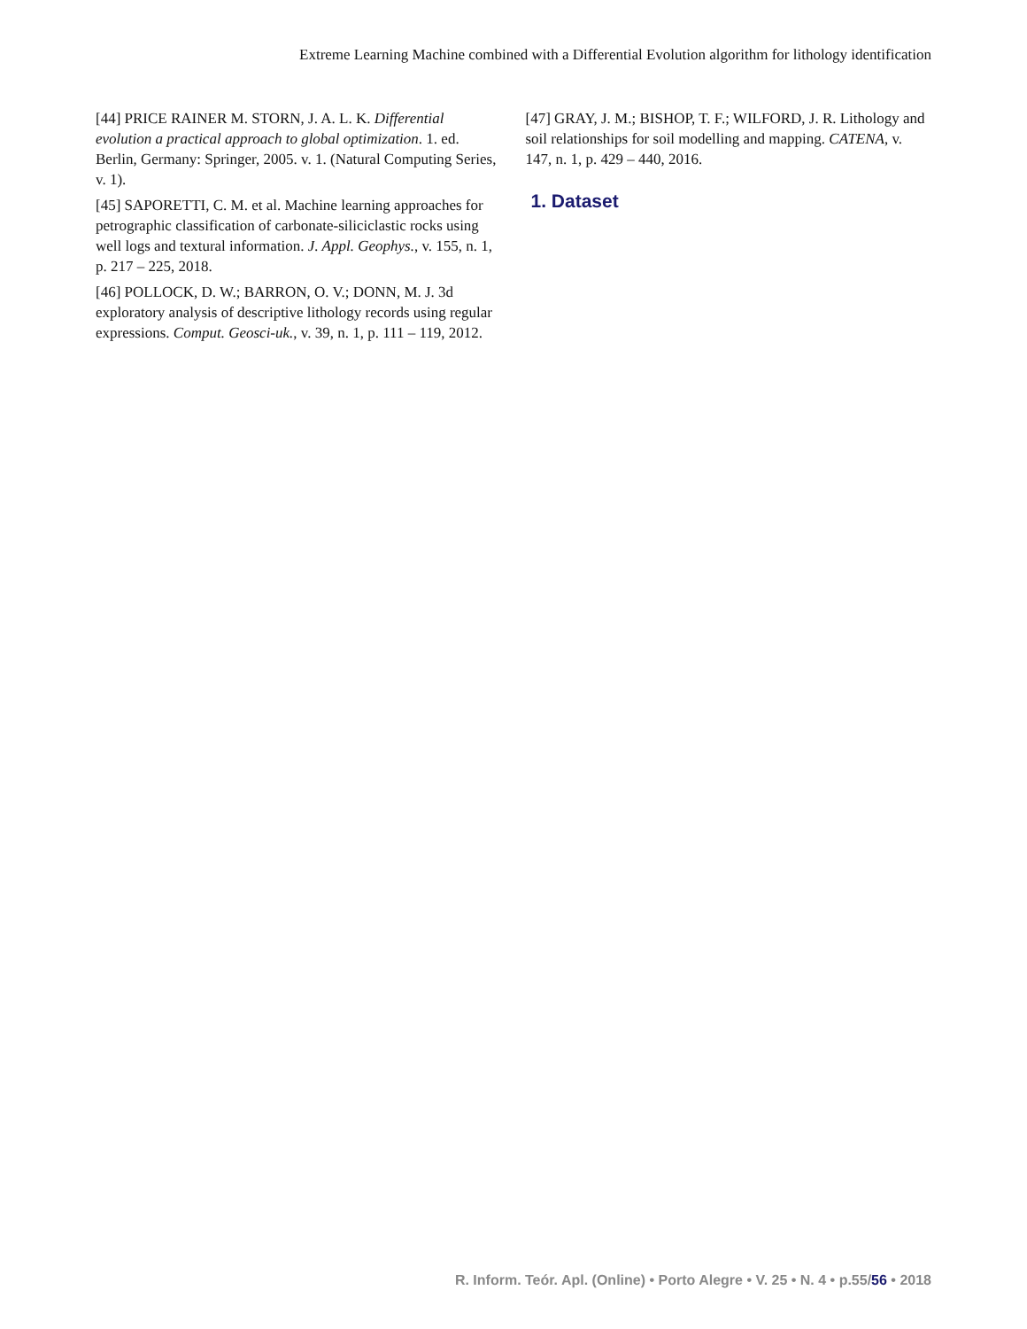Extreme Learning Machine combined with a Differential Evolution algorithm for lithology identification
[44] PRICE RAINER M. STORN, J. A. L. K. Differential evolution a practical approach to global optimization. 1. ed. Berlin, Germany: Springer, 2005. v. 1. (Natural Computing Series, v. 1).
[45] SAPORETTI, C. M. et al. Machine learning approaches for petrographic classification of carbonate-siliciclastic rocks using well logs and textural information. J. Appl. Geophys., v. 155, n. 1, p. 217 – 225, 2018.
[46] POLLOCK, D. W.; BARRON, O. V.; DONN, M. J. 3d exploratory analysis of descriptive lithology records using regular expressions. Comput. Geosci-uk., v. 39, n. 1, p. 111 – 119, 2012.
[47] GRAY, J. M.; BISHOP, T. F.; WILFORD, J. R. Lithology and soil relationships for soil modelling and mapping. CATENA, v. 147, n. 1, p. 429 – 440, 2016.
1. Dataset
R. Inform. Teór. Apl. (Online) • Porto Alegre • V. 25 • N. 4 • p.55/56 • 2018